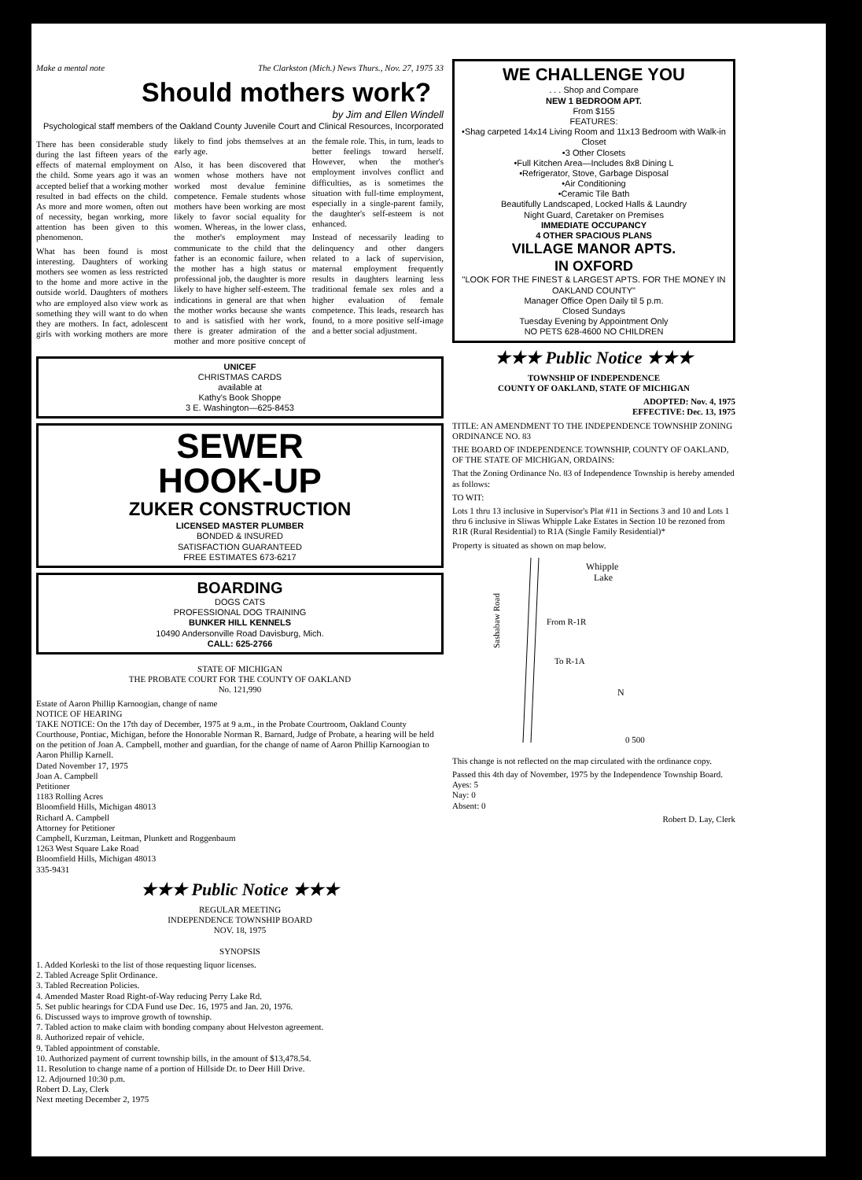Make a mental note The Clarkston (Mich.) News Thurs., Nov. 27, 1975 33
Should mothers work?
by Jim and Ellen Windell
Psychological staff members of the Oakland County Juvenile Court and Clinical Resources, Incorporated
There has been considerable study during the last fifteen years of the effects of maternal employment on the child. Some years ago it was an accepted belief that a working mother resulted in bad effects on the child. As more and more women, often out of necessity, began working, more attention has been given to this phenomenon.
What has been found is most interesting. Daughters of working mothers see women as less restricted to the home and more active in the outside world. Daughters of mothers who are employed also view work as something they will want to do when they are mothers. In fact, adolescent girls with working mothers are more likely to find jobs themselves at an early age.
Also, it has been discovered that women whose mothers have not worked most devalue feminine competence. Female students whose mothers have been working are most likely to favor social equality for women. Whereas, in the lower class, the mother's employment may communicate to the child that the father is an economic failure, when the mother has a high status or professional job, the daughter is more likely to have higher self-esteem. The indications in general are that when the mother works because she wants to and is satisfied with her work, there is greater admiration of the mother and more positive concept of the female role. This, in turn, leads to better feelings toward herself. However, when the mother's employment involves conflict and difficulties, as is sometimes the situation with full-time employment, especially in a single-parent family, the daughter's self-esteem is not enhanced.
Instead of necessarily leading to delinquency and other dangers related to a lack of supervision, maternal employment frequently results in daughters learning less traditional female sex roles and a higher evaluation of female competence. This leads, research has found, to a more positive self-image and a better social adjustment.
UNICEF
CHRISTMAS CARDS
available at
Kathy's Book Shoppe
3 E. Washington—625-8453
SEWER
HOOK-UP
ZUKER CONSTRUCTION
LICENSED MASTER PLUMBER
BONDED & INSURED
SATISFACTION GUARANTEED
FREE ESTIMATES 673-6217
BOARDING
DOGS CATS
PROFESSIONAL DOG TRAINING
BUNKER HILL KENNELS
10490 Andersonville Road Davisburg, Mich.
CALL: 625-2766
STATE OF MICHIGAN
THE PROBATE COURT FOR THE COUNTY OF OAKLAND
No. 121,990
Estate of Aaron Phillip Karnoogian, change of name
NOTICE OF HEARING
TAKE NOTICE: On the 17th day of December, 1975 at 9 a.m., in the Probate Courtroom, Oakland County Courthouse, Pontiac, Michigan, before the Honorable Norman R. Barnard, Judge of Probate, a hearing will be held on the petition of Joan A. Campbell, mother and guardian, for the change of name of Aaron Phillip Karnoogian to Aaron Phillip Karnell.
Dated November 17, 1975
Joan A. Campbell
Petitioner
1183 Rolling Acres
Bloomfield Hills, Michigan 48013
Richard A. Campbell
Attorney for Petitioner
Campbell, Kurzman, Leitman, Plunkett and Roggenbaum
1263 West Square Lake Road
Bloomfield Hills, Michigan 48013
335-9431
★★★ Public Notice ★★★
REGULAR MEETING
INDEPENDENCE TOWNSHIP BOARD
NOV. 18, 1975
SYNOPSIS
1. Added Korleski to the list of those requesting liquor licenses.
2. Tabled Acreage Split Ordinance.
3. Tabled Recreation Policies.
4. Amended Master Road Right-of-Way reducing Perry Lake Rd.
5. Set public hearings for CDA Fund use Dec. 16, 1975 and Jan. 20, 1976.
6. Discussed ways to improve growth of township.
7. Tabled action to make claim with bonding company about Helveston agreement.
8. Authorized repair of vehicle.
9. Tabled appointment of constable.
10. Authorized payment of current township bills, in the amount of $13,478.54.
11. Resolution to change name of a portion of Hillside Dr. to Deer Hill Drive.
12. Adjourned 10:30 p.m.
Robert D. Lay, Clerk
Next meeting December 2, 1975
WE CHALLENGE YOU
. . . Shop and Compare
NEW 1 BEDROOM APT.
From $155
FEATURES:
•Shag carpeted 14x14 Living Room and 11x13 Bedroom with Walk-in Closet
•3 Other Closets
•Full Kitchen Area—Includes 8x8 Dining L
•Refrigerator, Stove, Garbage Disposal
•Air Conditioning
•Ceramic Tile Bath
Beautifully Landscaped, Locked Halls & Laundry
Night Guard, Caretaker on Premises
IMMEDIATE OCCUPANCY
4 OTHER SPACIOUS PLANS
VILLAGE MANOR APTS.
IN OXFORD
"LOOK FOR THE FINEST & LARGEST APTS. FOR THE MONEY IN OAKLAND COUNTY"
Manager Office Open Daily til 5 p.m.
Closed Sundays
Tuesday Evening by Appointment Only
NO PETS 628-4600 NO CHILDREN
★★★ Public Notice ★★★
TOWNSHIP OF INDEPENDENCE
COUNTY OF OAKLAND, STATE OF MICHIGAN
ADOPTED: Nov. 4, 1975
EFFECTIVE: Dec. 13, 1975
TITLE: AN AMENDMENT TO THE INDEPENDENCE TOWNSHIP ZONING ORDINANCE NO. 83
THE BOARD OF INDEPENDENCE TOWNSHIP, COUNTY OF OAKLAND, OF THE STATE OF MICHIGAN, ORDAINS:
That the Zoning Ordinance No. 83 of Independence Township is hereby amended as follows:
TO WIT:
Lots 1 thru 13 inclusive in Supervisor's Plat #11 in Sections 3 and 10 and Lots 1 thru 6 inclusive in Sliwas Whipple Lake Estates in Section 10 be rezoned from R1R (Rural Residential) to R1A (Single Family Residential)*
Property is situated as shown on map below.
Whipple
Lake
Sashabaw Road
From R-1R
To R-1A
N
0 500
This change is not reflected on the map circulated with the ordinance copy.
Passed this 4th day of November, 1975 by the Independence Township Board.
Ayes: 5
Nay: 0
Absent: 0
Robert D. Lay, Clerk